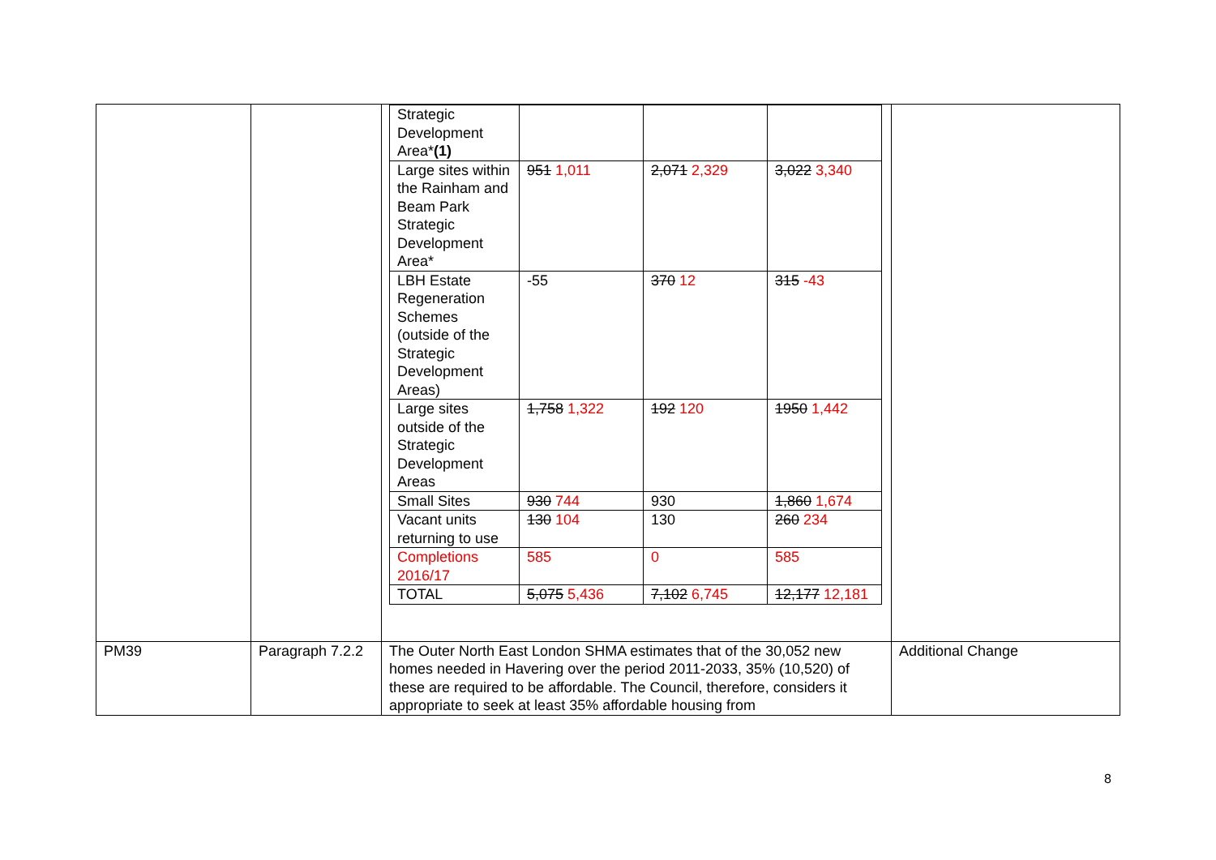| | | / Strategic Development Area* (1) / / / / / Large sites within the Rainham and Beam Park Strategic Development Area* / 951 1,011 / 2,071 2,329 / 3,022 3,340 / / LBH Estate Regeneration Schemes (outside of the Strategic Development Areas) / -55 / 370 12 / 315 -43 / / Large sites outside of the Strategic Development Areas / 1,758 1,322 / 192 120 / 1950 1,442 / / Small Sites / 930 744 / 930 / 1,860 1,674 / / Vacant units returning to use / 130 104 / 130 / 260 234 / / Completions 2016/17 / 585 / 0 / 585 / / TOTAL / 5,075 5,436 / 7,102 6,745 / 12,177 12,181 / | |
| PM39 | Paragraph 7.2.2 | The Outer North East London SHMA estimates that of the 30,052 new homes needed in Havering over the period 2011-2033, 35% (10,520) of these are required to be affordable. The Council, therefore, considers it appropriate to seek at least 35% affordable housing from | Additional Change |
8